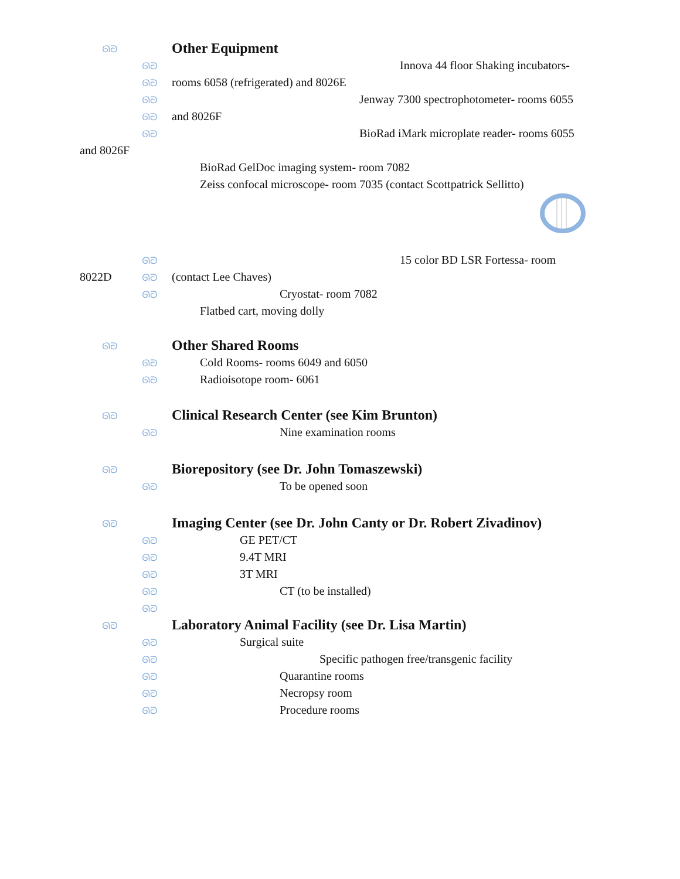ᘏᘐ Other Equipment
ᘏᘐ Innova 44 floor Shaking incubators-
ᘏᘐ rooms 6058 (refrigerated) and 8026E
ᘏᘐ Jenway 7300 spectrophotometer- rooms 6055
ᘏᘐ and 8026F
ᘏᘐ BioRad iMark microplate reader- rooms 6055
and 8026F
BioRad GelDoc imaging system- room 7082
Zeiss confocal microscope- room 7035 (contact Scottpatrick Sellitto)
ᘏᘐ 15 color BD LSR Fortessa- room
8022D ᘏᘐ (contact Lee Chaves)
ᘏᘐ Cryostat- room 7082
Flatbed cart, moving dolly
ᘏᘐ Other Shared Rooms
ᘏᘐ Cold Rooms- rooms 6049 and 6050
ᘏᘐ Radioisotope room- 6061
ᘏᘐ Clinical Research Center (see Kim Brunton)
ᘏᘐ Nine examination rooms
ᘏᘐ Biorepository (see Dr. John Tomaszewski)
ᘏᘐ To be opened soon
ᘏᘐ Imaging Center (see Dr. John Canty or Dr. Robert Zivadinov)
ᘏᘐ GE PET/CT
ᘏᘐ 9.4T MRI
ᘏᘐ 3T MRI
ᘏᘐ CT (to be installed)
ᘏᘐ
ᘏᘐ Laboratory Animal Facility (see Dr. Lisa Martin)
ᘏᘐ Surgical suite
ᘏᘐ Specific pathogen free/transgenic facility
ᘏᘐ Quarantine rooms
ᘏᘐ Necropsy room
ᘏᘐ Procedure rooms